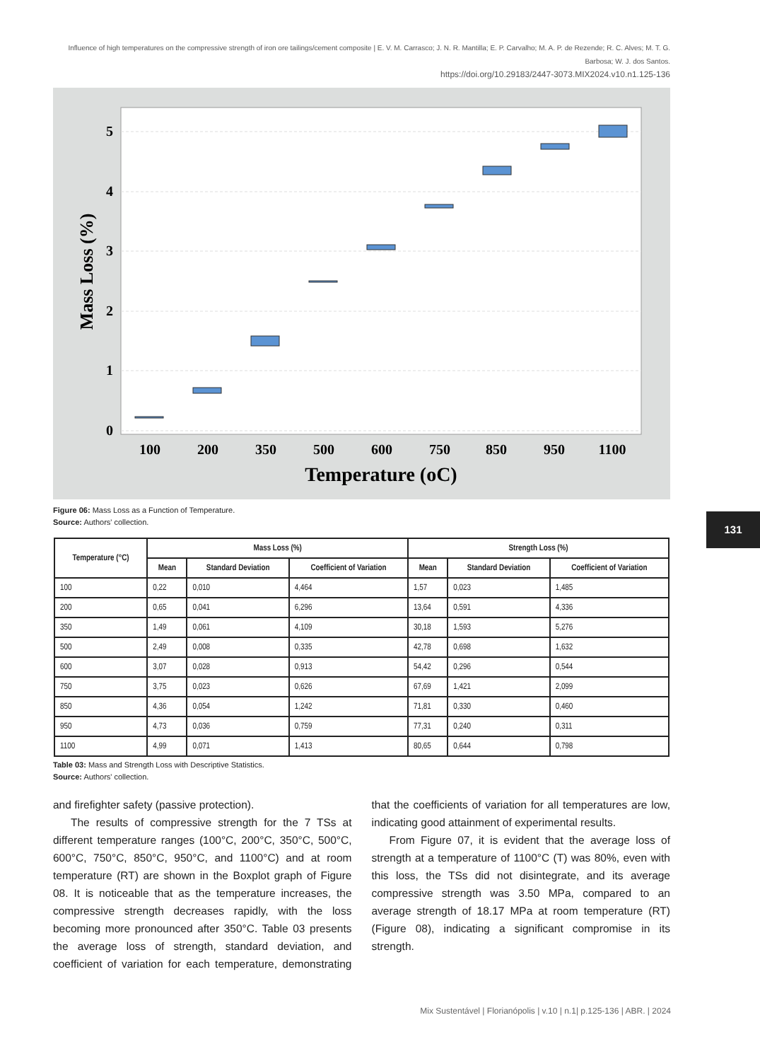Influence of high temperatures on the compressive strength of iron ore tailings/cement composite | E. V. M. Carrasco; J. N. R. Mantilla; E. P. Carvalho; M. A. P. de Rezende; R. C. Alves; M. T. G. Barbosa; W. J. dos Santos.
https://doi.org/10.29183/2447-3073.MIX2024.v10.n1.125-136
5
4
3
2
1
0
100
200
350
500
600
750
850
950
1100
Temperature (oC)
Mass Loss (%)
Figure 06: Mass Loss as a Function of Temperature.
Source: Authors' collection.
| Temperature (°C) | Mass Loss (%) | | | Strength Loss (%) | | |
| --- | --- | --- | --- | --- | --- | --- |
| | Mean | Standard Deviation | Coefficient of Variation | Mean | Standard Deviation | Coefficient of Variation |
| 100 | 0,22 | 0,010 | 4,464 | 1,57 | 0,023 | 1,485 |
| 200 | 0,65 | 0,041 | 6,296 | 13,64 | 0,591 | 4,336 |
| 350 | 1,49 | 0,061 | 4,109 | 30,18 | 1,593 | 5,276 |
| 500 | 2,49 | 0,008 | 0,335 | 42,78 | 0,698 | 1,632 |
| 600 | 3,07 | 0,028 | 0,913 | 54,42 | 0,296 | 0,544 |
| 750 | 3,75 | 0,023 | 0,626 | 67,69 | 1,421 | 2,099 |
| 850 | 4,36 | 0,054 | 1,242 | 71,81 | 0,330 | 0,460 |
| 950 | 4,73 | 0,036 | 0,759 | 77,31 | 0,240 | 0,311 |
| 1100 | 4,99 | 0,071 | 1,413 | 80,65 | 0,644 | 0,798 |
Table 03: Mass and Strength Loss with Descriptive Statistics.
Source: Authors' collection.
131
and firefighter safety (passive protection).
The results of compressive strength for the 7 TSs at different temperature ranges (100°C, 200°C, 350°C, 500°C, 600°C, 750°C, 850°C, 950°C, and 1100°C) and at room temperature (RT) are shown in the Boxplot graph of Figure 08. It is noticeable that as the temperature increases, the compressive strength decreases rapidly, with the loss becoming more pronounced after 350°C. Table 03 presents the average loss of strength, standard deviation, and coefficient of variation for each temperature, demonstrating that the coefficients of variation for all temperatures are low, indicating good attainment of experimental results.
From Figure 07, it is evident that the average loss of strength at a temperature of 1100°C (T) was 80%, even with this loss, the TSs did not disintegrate, and its average compressive strength was 3.50 MPa, compared to an average strength of 18.17 MPa at room temperature (RT) (Figure 08), indicating a significant compromise in its strength.
Mix Sustentável | Florianópolis | v.10 | n.1| p.125-136 | ABR. | 2024